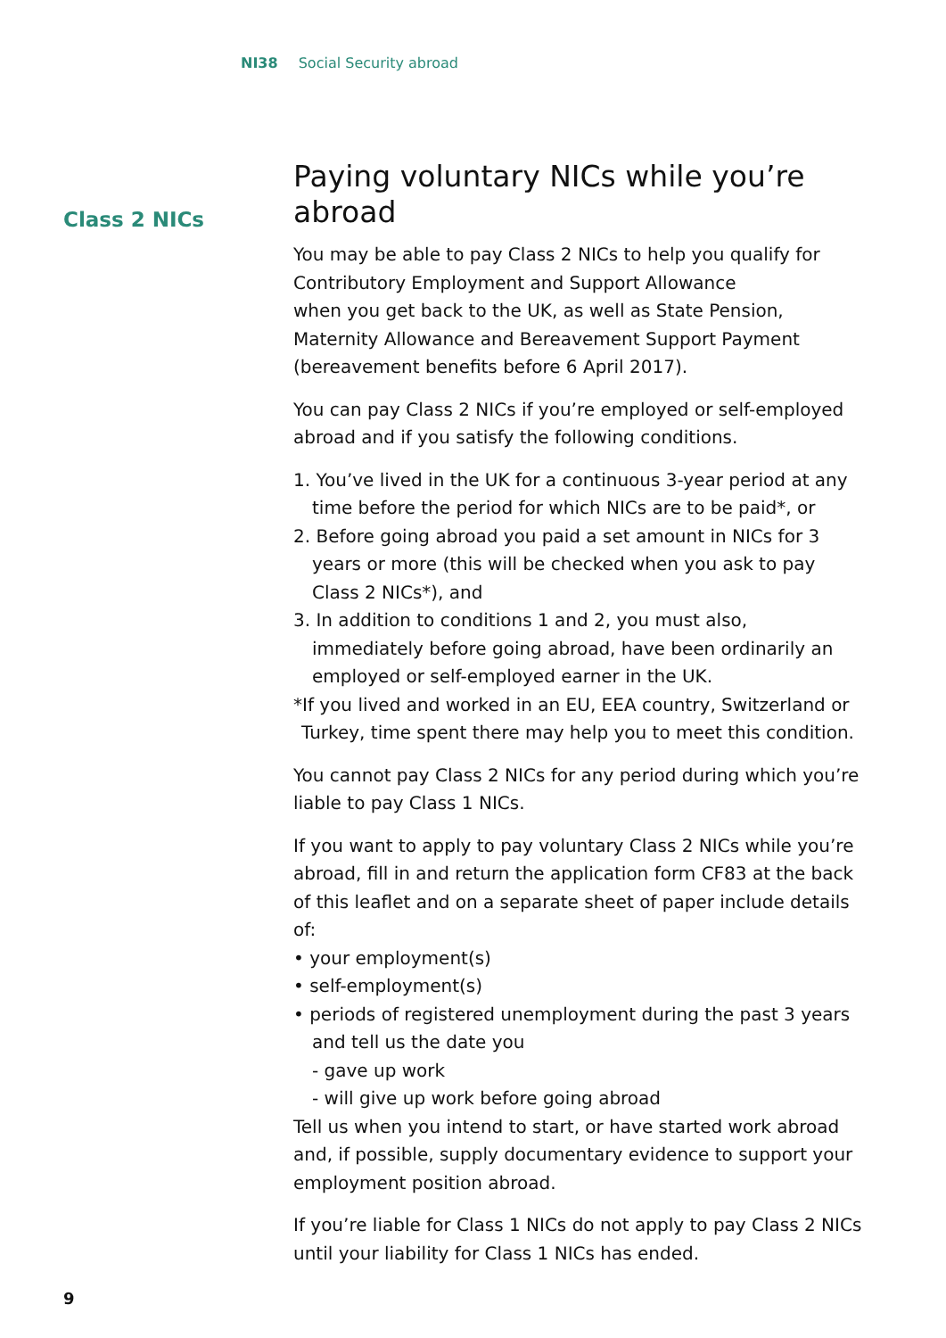NI38 Social Security abroad
Class 2 NICs
Paying voluntary NICs while you’re abroad
You may be able to pay Class 2 NICs to help you qualify for Contributory Employment and Support Allowance
when you get back to the UK, as well as State Pension, Maternity Allowance and Bereavement Support Payment (bereavement benefits before 6 April 2017).
You can pay Class 2 NICs if you’re employed or self-employed abroad and if you satisfy the following conditions.
1. You’ve lived in the UK for a continuous 3-year period at any time before the period for which NICs are to be paid*, or
2. Before going abroad you paid a set amount in NICs for 3 years or more (this will be checked when you ask to pay Class 2 NICs*), and
3. In addition to conditions 1 and 2, you must also, immediately before going abroad, have been ordinarily an employed or self-employed earner in the UK.
*If you lived and worked in an EU, EEA country, Switzerland or Turkey, time spent there may help you to meet this condition.
You cannot pay Class 2 NICs for any period during which you’re liable to pay Class 1 NICs.
If you want to apply to pay voluntary Class 2 NICs while you’re abroad, fill in and return the application form CF83 at the back of this leaflet and on a separate sheet of paper include details of:
• your employment(s)
• self-employment(s)
• periods of registered unemployment during the past 3 years and tell us the date you
- gave up work
- will give up work before going abroad
Tell us when you intend to start, or have started work abroad and, if possible, supply documentary evidence to support your employment position abroad.
If you’re liable for Class 1 NICs do not apply to pay Class 2 NICs until your liability for Class 1 NICs has ended.
9